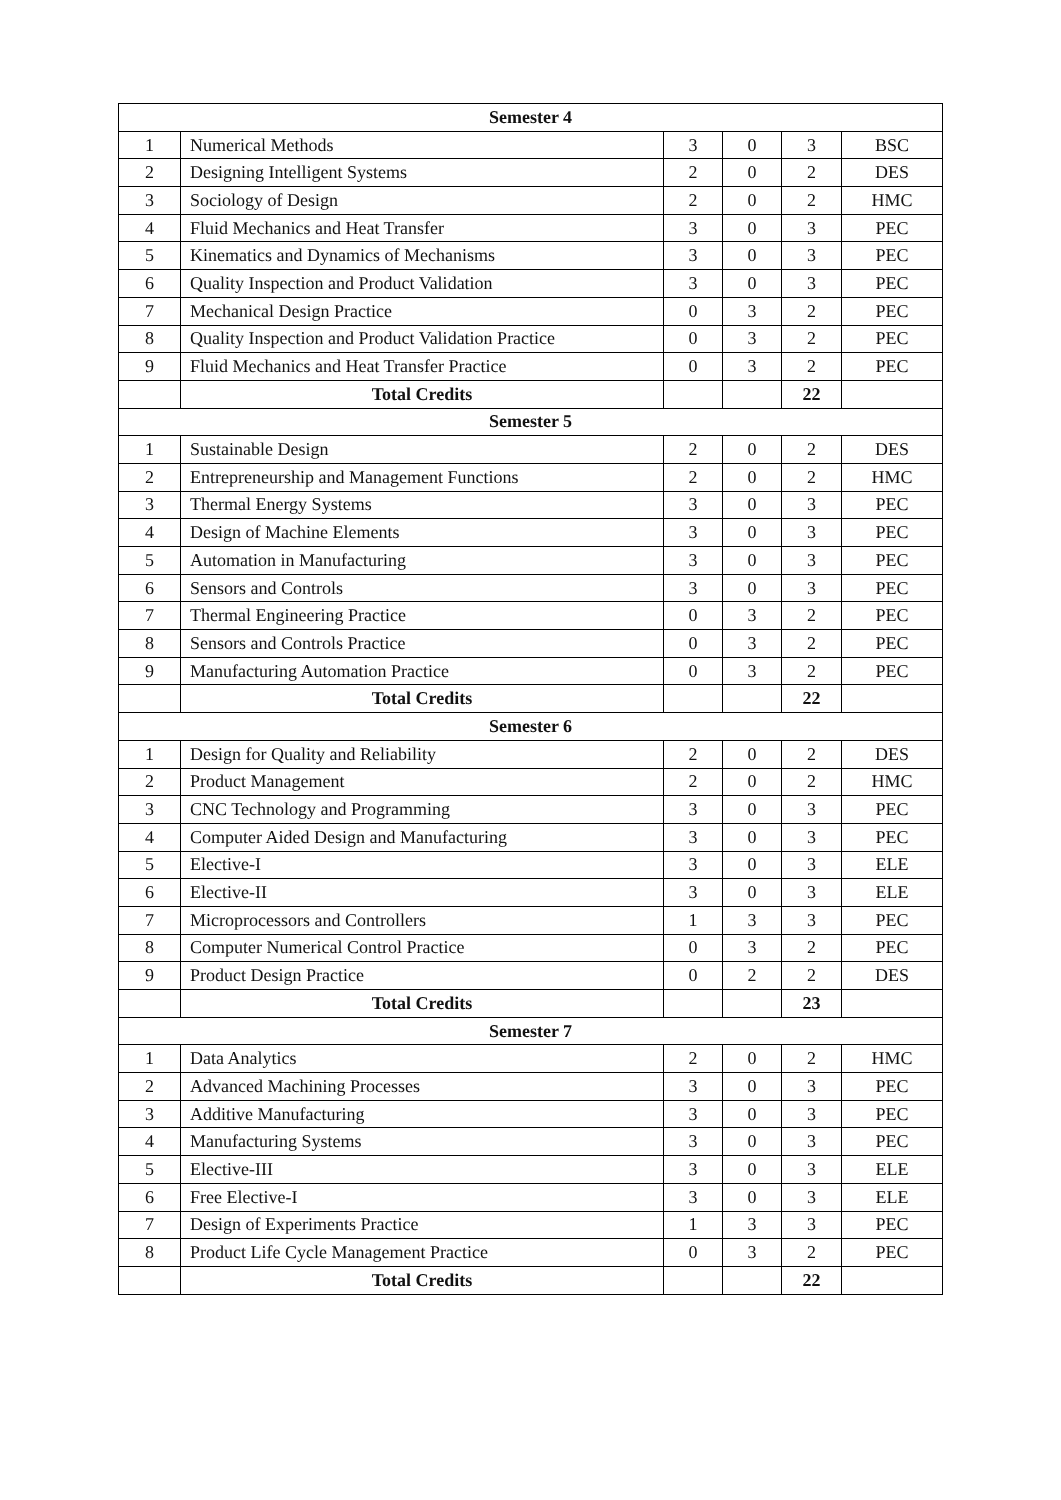| Semester 4 | | | | | |
| --- | --- | --- | --- | --- | --- |
| 1 | Numerical Methods | 3 | 0 | 3 | BSC |
| 2 | Designing Intelligent Systems | 2 | 0 | 2 | DES |
| 3 | Sociology of Design | 2 | 0 | 2 | HMC |
| 4 | Fluid Mechanics and Heat Transfer | 3 | 0 | 3 | PEC |
| 5 | Kinematics and Dynamics of Mechanisms | 3 | 0 | 3 | PEC |
| 6 | Quality Inspection and Product Validation | 3 | 0 | 3 | PEC |
| 7 | Mechanical Design Practice | 0 | 3 | 2 | PEC |
| 8 | Quality Inspection and Product Validation Practice | 0 | 3 | 2 | PEC |
| 9 | Fluid Mechanics and Heat Transfer Practice | 0 | 3 | 2 | PEC |
| | Total Credits | | | 22 | |
| Semester 5 | | | | | |
| 1 | Sustainable Design | 2 | 0 | 2 | DES |
| 2 | Entrepreneurship and Management Functions | 2 | 0 | 2 | HMC |
| 3 | Thermal Energy Systems | 3 | 0 | 3 | PEC |
| 4 | Design of Machine Elements | 3 | 0 | 3 | PEC |
| 5 | Automation in Manufacturing | 3 | 0 | 3 | PEC |
| 6 | Sensors and Controls | 3 | 0 | 3 | PEC |
| 7 | Thermal Engineering Practice | 0 | 3 | 2 | PEC |
| 8 | Sensors and Controls Practice | 0 | 3 | 2 | PEC |
| 9 | Manufacturing Automation Practice | 0 | 3 | 2 | PEC |
| | Total Credits | | | 22 | |
| Semester 6 | | | | | |
| 1 | Design for Quality and Reliability | 2 | 0 | 2 | DES |
| 2 | Product Management | 2 | 0 | 2 | HMC |
| 3 | CNC Technology and Programming | 3 | 0 | 3 | PEC |
| 4 | Computer Aided Design and Manufacturing | 3 | 0 | 3 | PEC |
| 5 | Elective-I | 3 | 0 | 3 | ELE |
| 6 | Elective-II | 3 | 0 | 3 | ELE |
| 7 | Microprocessors and Controllers | 1 | 3 | 3 | PEC |
| 8 | Computer Numerical Control Practice | 0 | 3 | 2 | PEC |
| 9 | Product Design Practice | 0 | 2 | 2 | DES |
| | Total Credits | | | 23 | |
| Semester 7 | | | | | |
| 1 | Data Analytics | 2 | 0 | 2 | HMC |
| 2 | Advanced Machining Processes | 3 | 0 | 3 | PEC |
| 3 | Additive Manufacturing | 3 | 0 | 3 | PEC |
| 4 | Manufacturing Systems | 3 | 0 | 3 | PEC |
| 5 | Elective-III | 3 | 0 | 3 | ELE |
| 6 | Free Elective-I | 3 | 0 | 3 | ELE |
| 7 | Design of Experiments Practice | 1 | 3 | 3 | PEC |
| 8 | Product Life Cycle Management Practice | 0 | 3 | 2 | PEC |
| | Total Credits | | | 22 | |